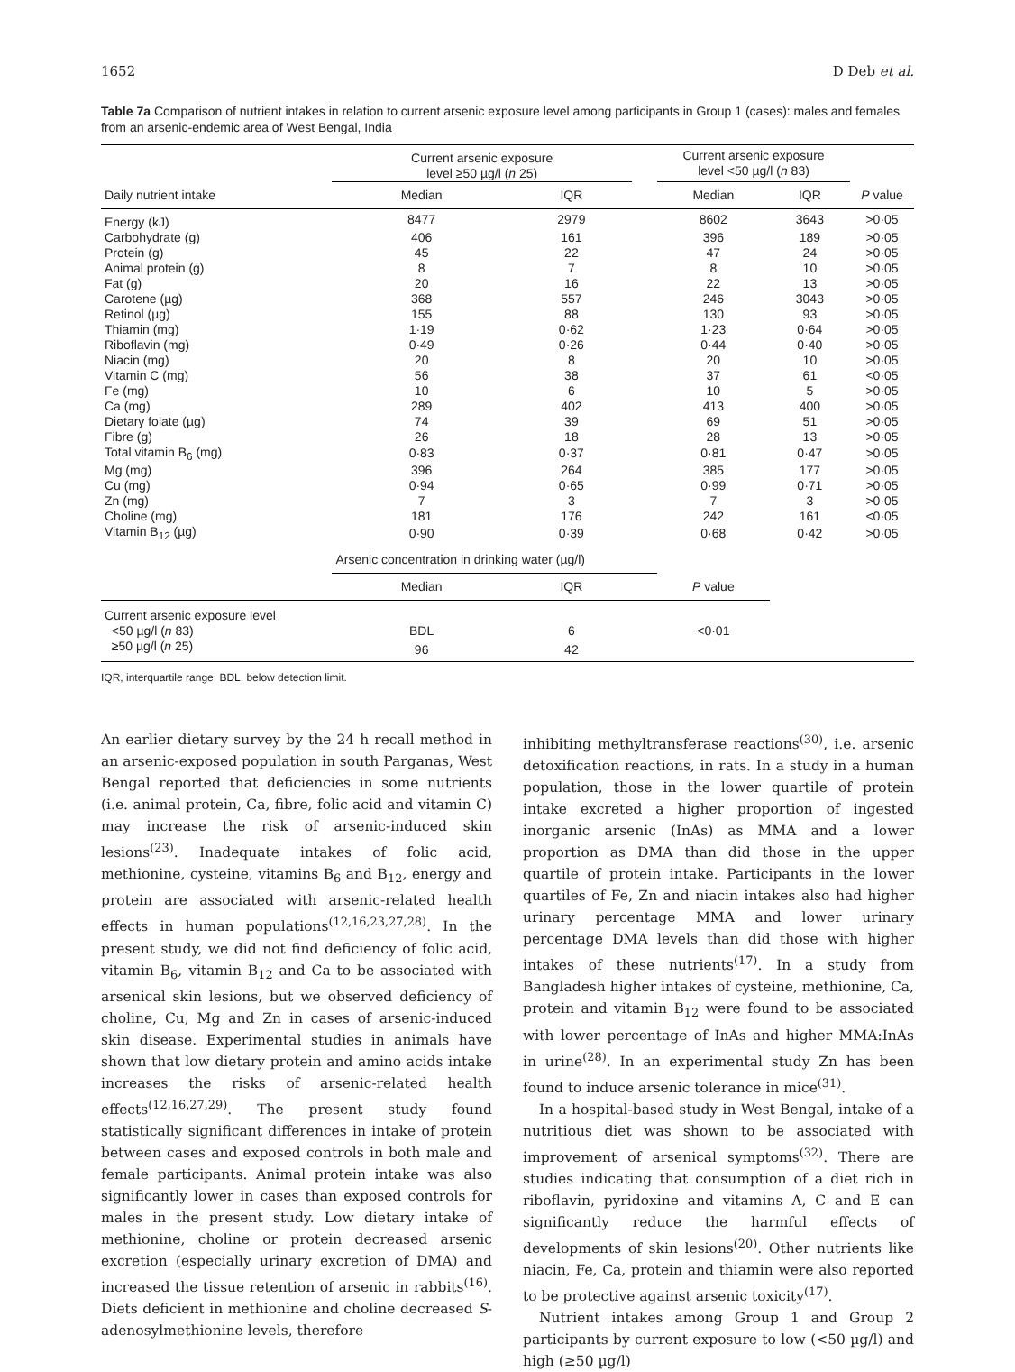1652 D Deb et al.
Table 7a Comparison of nutrient intakes in relation to current arsenic exposure level among participants in Group 1 (cases): males and females from an arsenic-endemic area of West Bengal, India
| | Current arsenic exposure level ≥50 µg/l ( n 25) | | | Current arsenic exposure level <50 µg/l ( n 83) | | |
| --- | --- | --- | --- | --- | --- | --- |
| Daily nutrient intake | Median | IQR | | Median | IQR | P value |
| Energy (kJ) | 8477 | 2979 | | 8602 | 3643 | >0·05 |
| Carbohydrate (g) | 406 | 161 | | 396 | 189 | >0·05 |
| Protein (g) | 45 | 22 | | 47 | 24 | >0·05 |
| Animal protein (g) | 8 | 7 | | 8 | 10 | >0·05 |
| Fat (g) | 20 | 16 | | 22 | 13 | >0·05 |
| Carotene (µg) | 368 | 557 | | 246 | 3043 | >0·05 |
| Retinol (µg) | 155 | 88 | | 130 | 93 | >0·05 |
| Thiamin (mg) | 1·19 | 0·62 | | 1·23 | 0·64 | >0·05 |
| Riboflavin (mg) | 0·49 | 0·26 | | 0·44 | 0·40 | >0·05 |
| Niacin (mg) | 20 | 8 | | 20 | 10 | >0·05 |
| Vitamin C (mg) | 56 | 38 | | 37 | 61 | <0·05 |
| Fe (mg) | 10 | 6 | | 10 | 5 | >0·05 |
| Ca (mg) | 289 | 402 | | 413 | 400 | >0·05 |
| Dietary folate (µg) | 74 | 39 | | 69 | 51 | >0·05 |
| Fibre (g) | 26 | 18 | | 28 | 13 | >0·05 |
| Total vitamin B<sub>6</sub> (mg) | 0·83 | 0·37 | | 0·81 | 0·47 | >0·05 |
| Mg (mg) | 396 | 264 | | 385 | 177 | >0·05 |
| Cu (mg) | 0·94 | 0·65 | | 0·99 | 0·71 | >0·05 |
| Zn (mg) | 7 | 3 | | 7 | 3 | >0·05 |
| Choline (mg) | 181 | 176 | | 242 | 161 | <0·05 |
| Vitamin B<sub>12</sub> (µg) | 0·90 | 0·39 | | 0·68 | 0·42 | >0·05 |
| | Arsenic concentration in drinking water (µg/l) | | | | | |
| | Median | IQR | | P value | | |
| Current arsenic exposure level | | | | | | |
| <50 µg/l ( n 83) | BDL | 6 | | <0·01 | | |
| ≥50 µg/l ( n 25) | 96 | 42 | | | | |
IQR, interquartile range; BDL, below detection limit.
An earlier dietary survey by the 24 h recall method in an arsenic-exposed population in south Parganas, West Bengal reported that deficiencies in some nutrients (i.e. animal protein, Ca, fibre, folic acid and vitamin C) may increase the risk of arsenic-induced skin lesions<sup>(23)</sup>. Inadequate intakes of folic acid, methionine, cysteine, vitamins B<sub>6</sub> and B<sub>12</sub>, energy and protein are associated with arsenic-related health effects in human populations<sup>(12,16,23,27,28)</sup>. In the present study, we did not find deficiency of folic acid, vitamin B<sub>6</sub>, vitamin B<sub>12</sub> and Ca to be associated with arsenical skin lesions, but we observed deficiency of choline, Cu, Mg and Zn in cases of arsenic-induced skin disease. Experimental studies in animals have shown that low dietary protein and amino acids intake increases the risks of arsenic-related health effects<sup>(12,16,27,29)</sup>. The present study found statistically significant differences in intake of protein between cases and exposed controls in both male and female participants. Animal protein intake was also significantly lower in cases than exposed controls for males in the present study. Low dietary intake of methionine, choline or protein decreased arsenic excretion (especially urinary excretion of DMA) and increased the tissue retention of arsenic in rabbits<sup>(16)</sup>. Diets deficient in methionine and choline decreased S-adenosylmethionine levels, therefore
inhibiting methyltransferase reactions<sup>(30)</sup>, i.e. arsenic detoxification reactions, in rats. In a study in a human population, those in the lower quartile of protein intake excreted a higher proportion of ingested inorganic arsenic (InAs) as MMA and a lower proportion as DMA than did those in the upper quartile of protein intake. Participants in the lower quartiles of Fe, Zn and niacin intakes also had higher urinary percentage MMA and lower urinary percentage DMA levels than did those with higher intakes of these nutrients<sup>(17)</sup>. In a study from Bangladesh higher intakes of cysteine, methionine, Ca, protein and vitamin B<sub>12</sub> were found to be associated with lower percentage of InAs and higher MMA:InAs in urine<sup>(28)</sup>. In an experimental study Zn has been found to induce arsenic tolerance in mice<sup>(31)</sup>.
In a hospital-based study in West Bengal, intake of a nutritious diet was shown to be associated with improvement of arsenical symptoms<sup>(32)</sup>. There are studies indicating that consumption of a diet rich in riboflavin, pyridoxine and vitamins A, C and E can significantly reduce the harmful effects of developments of skin lesions<sup>(20)</sup>. Other nutrients like niacin, Fe, Ca, protein and thiamin were also reported to be protective against arsenic toxicity<sup>(17)</sup>.
Nutrient intakes among Group 1 and Group 2 participants by current exposure to low (<50 µg/l) and high (≥50 µg/l)